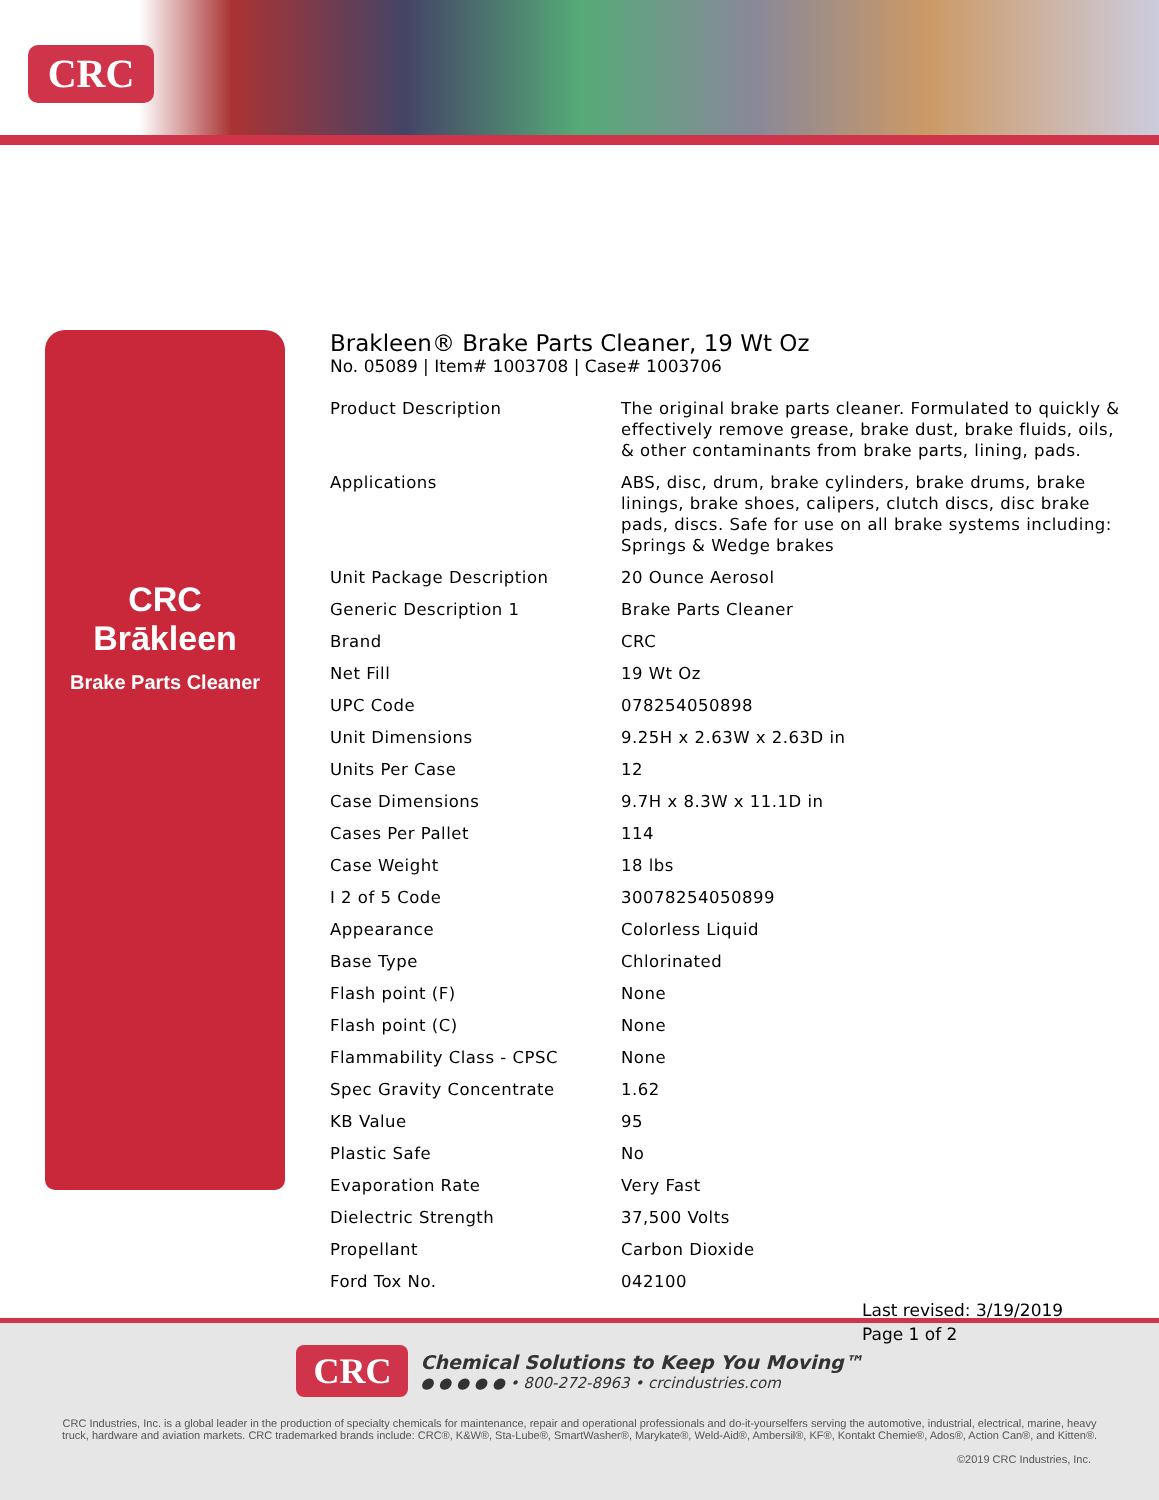CRC
CRC
Brākleen
Brake Parts Cleaner
Brakleen® Brake Parts Cleaner, 19 Wt Oz
No. 05089 | Item# 1003708 | Case# 1003706
| Product Description | The original brake parts cleaner. Formulated to quickly & effectively remove grease, brake dust, brake fluids, oils, & other contaminants from brake parts, lining, pads. |
| Applications | ABS, disc, drum, brake cylinders, brake drums, brake linings, brake shoes, calipers, clutch discs, disc brake pads, discs. Safe for use on all brake systems including: Springs & Wedge brakes |
| Unit Package Description | 20 Ounce Aerosol |
| Generic Description 1 | Brake Parts Cleaner |
| Brand | CRC |
| Net Fill | 19 Wt Oz |
| UPC Code | 078254050898 |
| Unit Dimensions | 9.25H x 2.63W x 2.63D in |
| Units Per Case | 12 |
| Case Dimensions | 9.7H x 8.3W x 11.1D in |
| Cases Per Pallet | 114 |
| Case Weight | 18 lbs |
| I 2 of 5 Code | 30078254050899 |
| Appearance | Colorless Liquid |
| Base Type | Chlorinated |
| Flash point (F) | None |
| Flash point (C) | None |
| Flammability Class - CPSC | None |
| Spec Gravity Concentrate | 1.62 |
| KB Value | 95 |
| Plastic Safe | No |
| Evaporation Rate | Very Fast |
| Dielectric Strength | 37,500 Volts |
| Propellant | Carbon Dioxide |
| Ford Tox No. | 042100 |
CRC
Chemical Solutions to Keep You Moving™
● ● ● ● ● • 800-272-8963 • crcindustries.com
CRC Industries, Inc. is a global leader in the production of specialty chemicals for maintenance, repair and operational professionals and do-it-yourselfers serving the automotive, industrial, electrical, marine, heavy truck, hardware and aviation markets. CRC trademarked brands include: CRC®, K&W®, Sta-Lube®, SmartWasher®, Marykate®, Weld-Aid®, Ambersil®, KF®, Kontakt Chemie®, Ados®, Action Can®, and Kitten®.
©2019 CRC Industries, Inc.
Last revised: 3/19/2019
Page 1 of 2